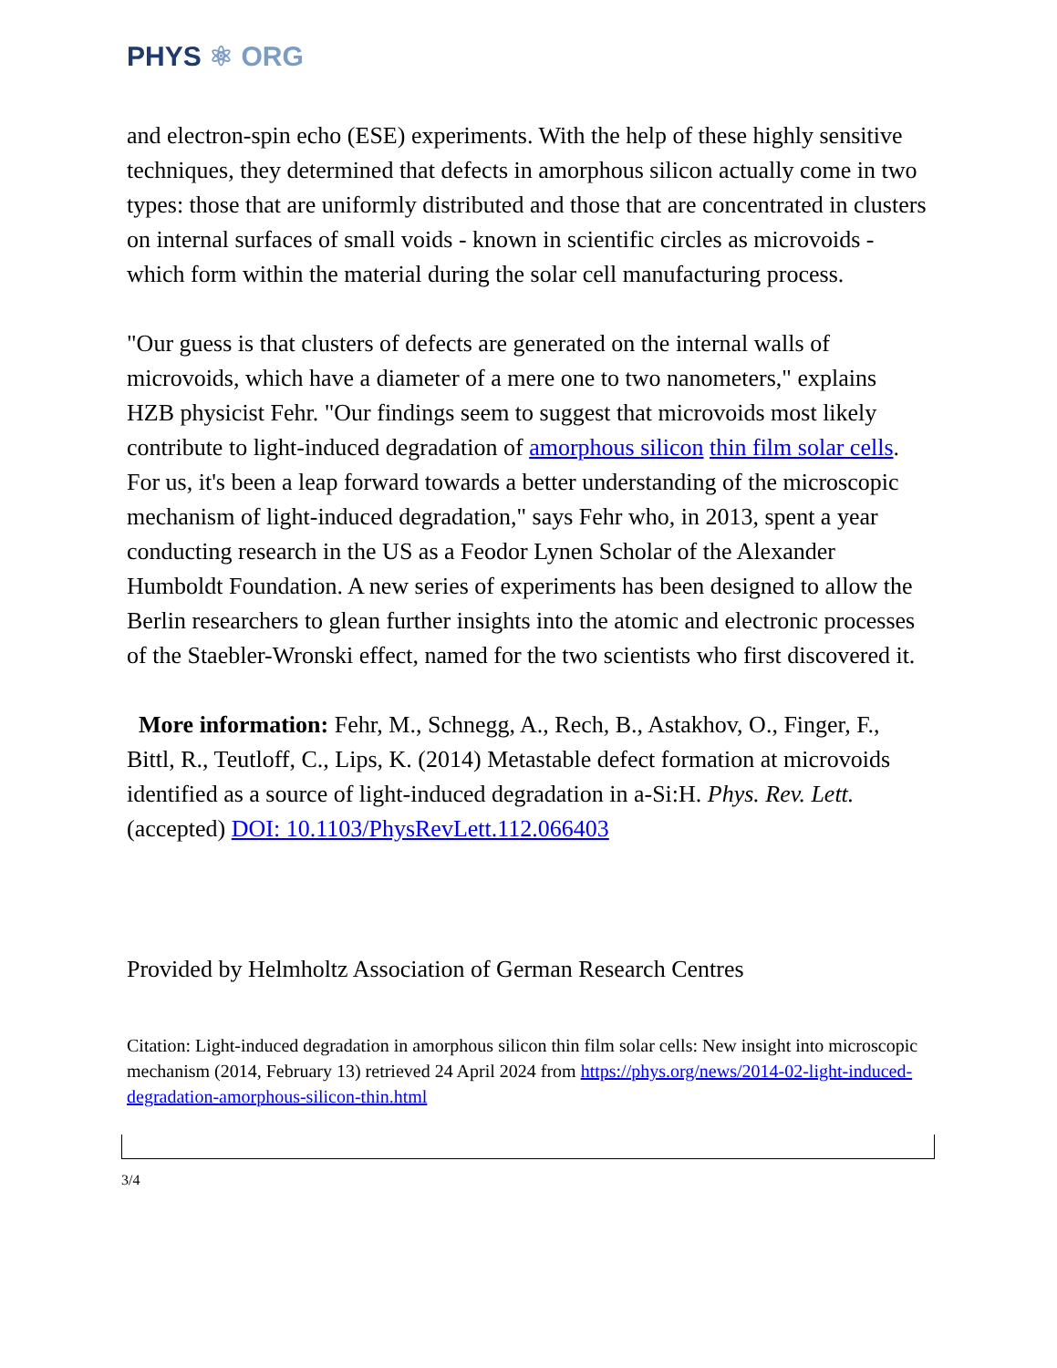PHYS ⚛ ORG
and electron-spin echo (ESE) experiments. With the help of these highly sensitive techniques, they determined that defects in amorphous silicon actually come in two types: those that are uniformly distributed and those that are concentrated in clusters on internal surfaces of small voids - known in scientific circles as microvoids - which form within the material during the solar cell manufacturing process.
"Our guess is that clusters of defects are generated on the internal walls of microvoids, which have a diameter of a mere one to two nanometers," explains HZB physicist Fehr. "Our findings seem to suggest that microvoids most likely contribute to light-induced degradation of amorphous silicon thin film solar cells. For us, it's been a leap forward towards a better understanding of the microscopic mechanism of light-induced degradation," says Fehr who, in 2013, spent a year conducting research in the US as a Feodor Lynen Scholar of the Alexander Humboldt Foundation. A new series of experiments has been designed to allow the Berlin researchers to glean further insights into the atomic and electronic processes of the Staebler-Wronski effect, named for the two scientists who first discovered it.
More information: Fehr, M., Schnegg, A., Rech, B., Astakhov, O., Finger, F., Bittl, R., Teutloff, C., Lips, K. (2014) Metastable defect formation at microvoids identified as a source of light-induced degradation in a-Si:H. Phys. Rev. Lett. (accepted) DOI: 10.1103/PhysRevLett.112.066403
Provided by Helmholtz Association of German Research Centres
Citation: Light-induced degradation in amorphous silicon thin film solar cells: New insight into microscopic mechanism (2014, February 13) retrieved 24 April 2024 from https://phys.org/news/2014-02-light-induced-degradation-amorphous-silicon-thin.html
3/4